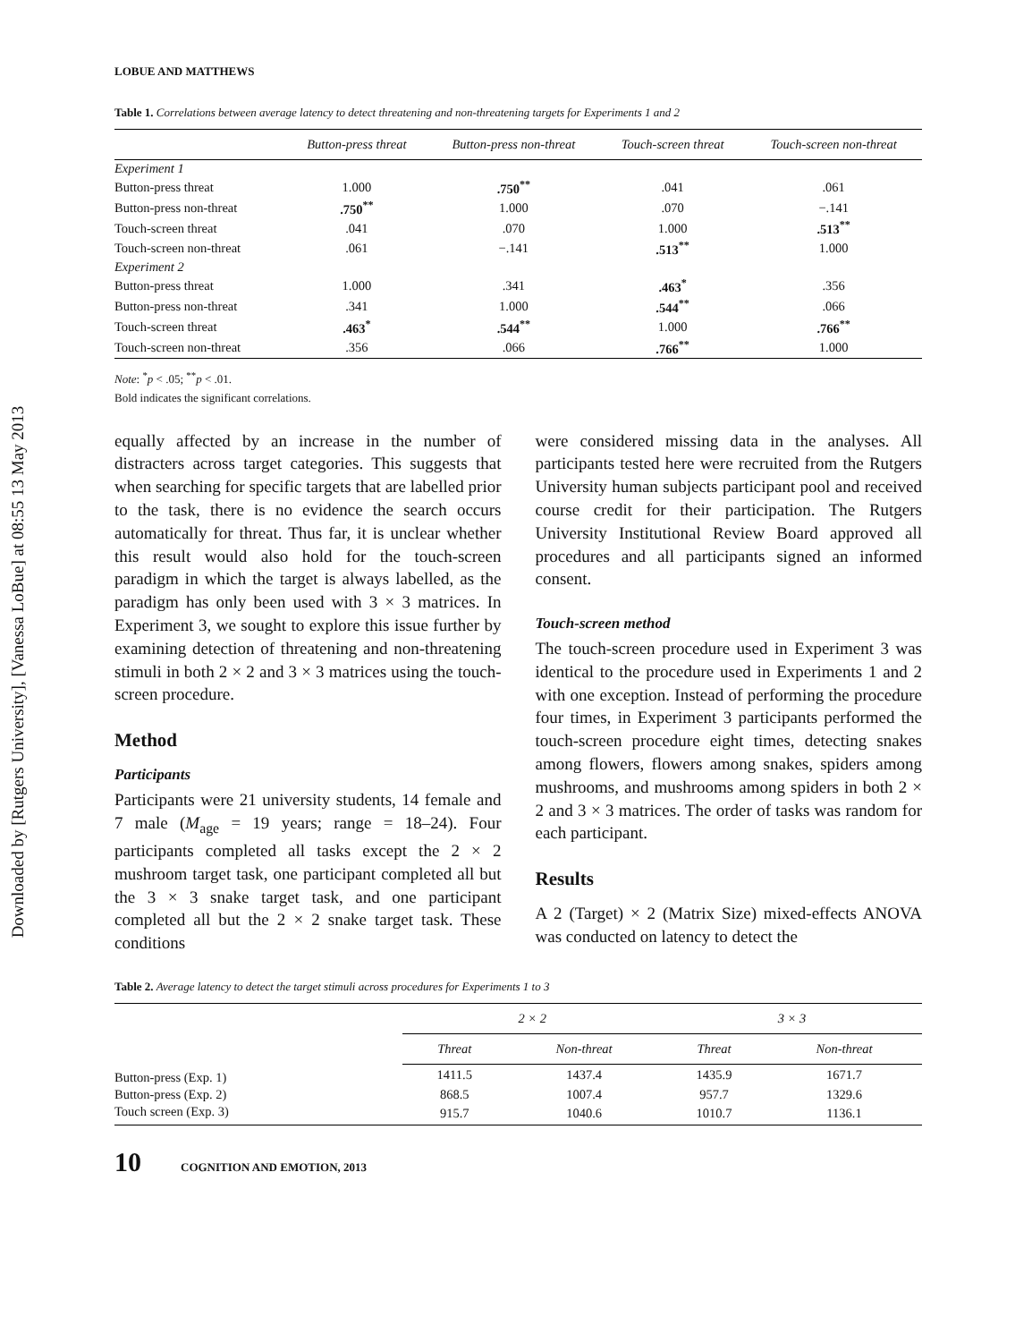Downloaded by [Rutgers University], [Vanessa LoBue] at 08:55 13 May 2013
LOBUE AND MATTHEWS
Table 1. Correlations between average latency to detect threatening and non-threatening targets for Experiments 1 and 2
| | Button-press threat | Button-press non-threat | Touch-screen threat | Touch-screen non-threat |
| --- | --- | --- | --- | --- |
| Experiment 1 | | | | |
| Button-press threat | 1.000 | .750<sup>**</sup> | .041 | .061 |
| Button-press non-threat | .750<sup>**</sup> | 1.000 | .070 | −.141 |
| Touch-screen threat | .041 | .070 | 1.000 | .513<sup>**</sup> |
| Touch-screen non-threat | .061 | −.141 | .513<sup>**</sup> | 1.000 |
| Experiment 2 | | | | |
| Button-press threat | 1.000 | .341 | .463<sup>*</sup> | .356 |
| Button-press non-threat | .341 | 1.000 | .544<sup>**</sup> | .066 |
| Touch-screen threat | .463<sup>*</sup> | .544<sup>**</sup> | 1.000 | .766<sup>**</sup> |
| Touch-screen non-threat | .356 | .066 | .766<sup>**</sup> | 1.000 |
Note: <sup>*</sup>p < .05; <sup>**</sup>p < .01.
Bold indicates the significant correlations.
equally affected by an increase in the number of distracters across target categories. This suggests that when searching for specific targets that are labelled prior to the task, there is no evidence the search occurs automatically for threat. Thus far, it is unclear whether this result would also hold for the touch-screen paradigm in which the target is always labelled, as the paradigm has only been used with 3 × 3 matrices. In Experiment 3, we sought to explore this issue further by examining detection of threatening and non-threatening stimuli in both 2 × 2 and 3 × 3 matrices using the touch-screen procedure.
Method
Participants
Participants were 21 university students, 14 female and 7 male (M<sub>age</sub> = 19 years; range = 18–24). Four participants completed all tasks except the 2 × 2 mushroom target task, one participant completed all but the 3 × 3 snake target task, and one participant completed all but the 2 × 2 snake target task. These conditions
were considered missing data in the analyses. All participants tested here were recruited from the Rutgers University human subjects participant pool and received course credit for their participation. The Rutgers University Institutional Review Board approved all procedures and all participants signed an informed consent.
Touch-screen method
The touch-screen procedure used in Experiment 3 was identical to the procedure used in Experiments 1 and 2 with one exception. Instead of performing the procedure four times, in Experiment 3 participants performed the touch-screen procedure eight times, detecting snakes among flowers, flowers among snakes, spiders among mushrooms, and mushrooms among spiders in both 2 × 2 and 3 × 3 matrices. The order of tasks was random for each participant.
Results
A 2 (Target) × 2 (Matrix Size) mixed-effects ANOVA was conducted on latency to detect the
Table 2. Average latency to detect the target stimuli across procedures for Experiments 1 to 3
| | 2 × 2 | | 3 × 3 | |
| --- | --- | --- | --- | --- |
| | Threat | Non-threat | Threat | Non-threat |
| Button-press (Exp. 1) | 1411.5 | 1437.4 | 1435.9 | 1671.7 |
| Button-press (Exp. 2) | 868.5 | 1007.4 | 957.7 | 1329.6 |
| Touch screen (Exp. 3) | 915.7 | 1040.6 | 1010.7 | 1136.1 |
10 COGNITION AND EMOTION, 2013